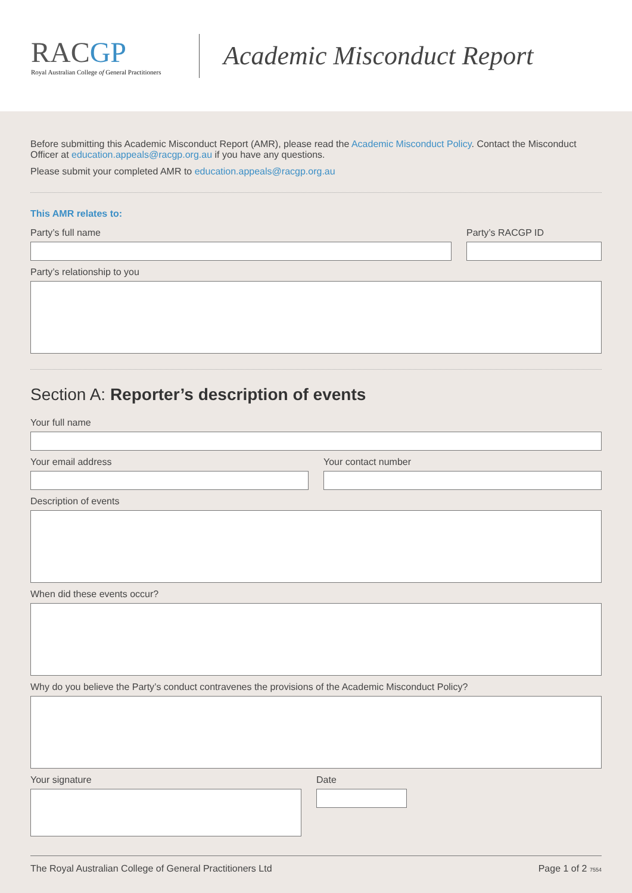RACGP
Royal Australian College of General Practitioners
Academic Misconduct Report
Before submitting this Academic Misconduct Report (AMR), please read the Academic Misconduct Policy. Contact the Misconduct Officer at education.appeals@racgp.org.au if you have any questions.
Please submit your completed AMR to education.appeals@racgp.org.au
This AMR relates to:
Party’s full name Party’s RACGP ID
Party’s relationship to you
Section A: Reporter’s description of events
Your full name
Your email address Your contact number
Description of events
When did these events occur?
Why do you believe the Party’s conduct contravenes the provisions of the Academic Misconduct Policy?
Your signature Date
The Royal Australian College of General Practitioners Ltd Page 1 of 2 7554